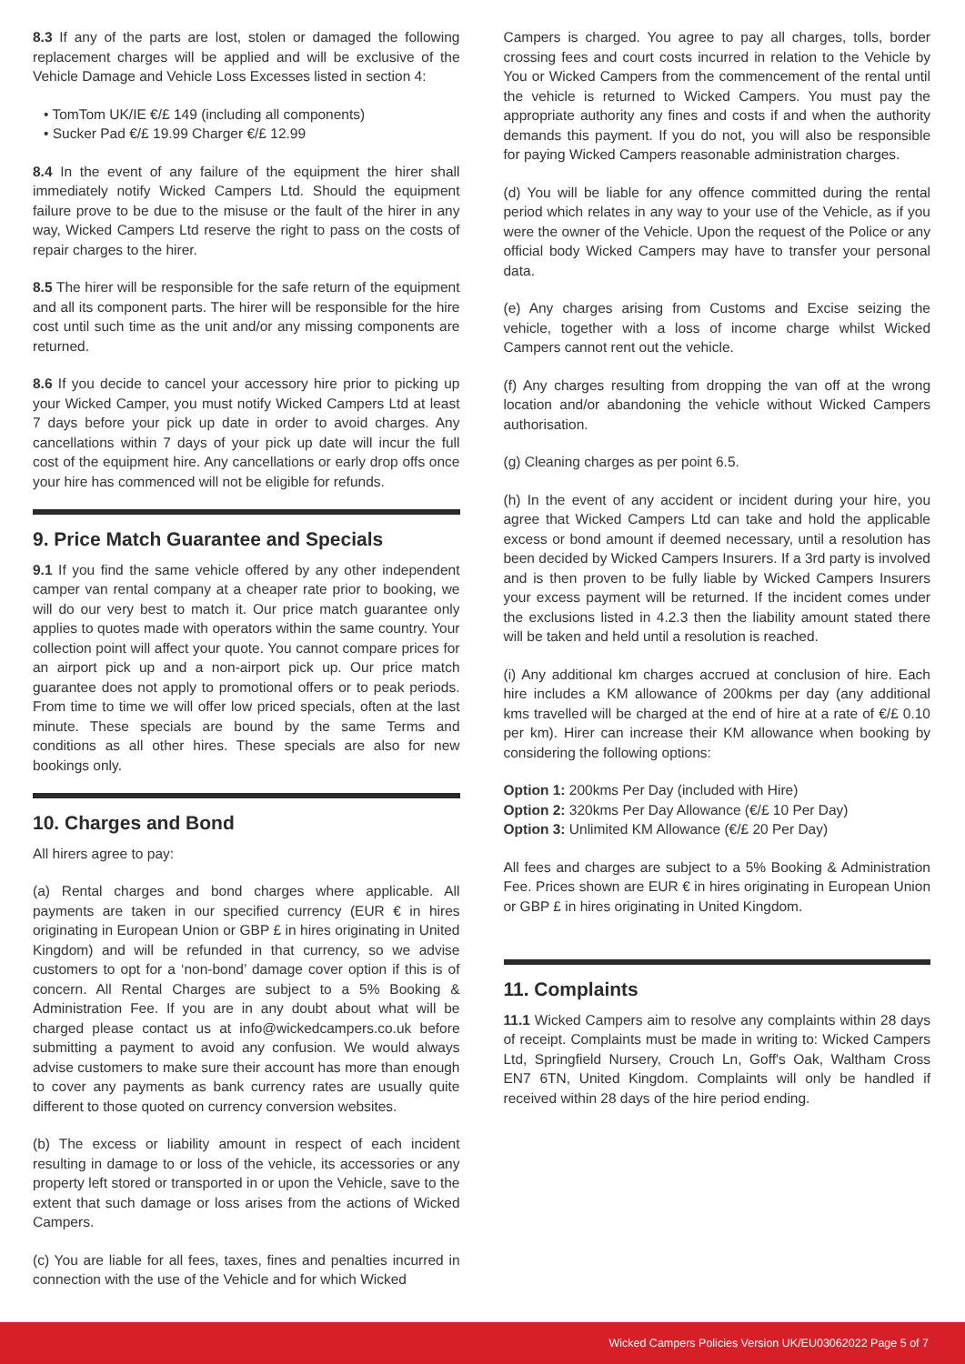8.3 If any of the parts are lost, stolen or damaged the following replacement charges will be applied and will be exclusive of the Vehicle Damage and Vehicle Loss Excesses listed in section 4:
• TomTom UK/IE €/£ 149 (including all components)
• Sucker Pad €/£ 19.99 Charger €/£ 12.99
8.4 In the event of any failure of the equipment the hirer shall immediately notify Wicked Campers Ltd. Should the equipment failure prove to be due to the misuse or the fault of the hirer in any way, Wicked Campers Ltd reserve the right to pass on the costs of repair charges to the hirer.
8.5 The hirer will be responsible for the safe return of the equipment and all its component parts. The hirer will be responsible for the hire cost until such time as the unit and/or any missing components are returned.
8.6 If you decide to cancel your accessory hire prior to picking up your Wicked Camper, you must notify Wicked Campers Ltd at least 7 days before your pick up date in order to avoid charges. Any cancellations within 7 days of your pick up date will incur the full cost of the equipment hire. Any cancellations or early drop offs once your hire has commenced will not be eligible for refunds.
9. Price Match Guarantee and Specials
9.1 If you find the same vehicle offered by any other independent camper van rental company at a cheaper rate prior to booking, we will do our very best to match it. Our price match guarantee only applies to quotes made with operators within the same country. Your collection point will affect your quote. You cannot compare prices for an airport pick up and a non-airport pick up. Our price match guarantee does not apply to promotional offers or to peak periods. From time to time we will offer low priced specials, often at the last minute. These specials are bound by the same Terms and conditions as all other hires. These specials are also for new bookings only.
10. Charges and Bond
All hirers agree to pay:
(a) Rental charges and bond charges where applicable. All payments are taken in our specified currency (EUR € in hires originating in European Union or GBP £ in hires originating in United Kingdom) and will be refunded in that currency, so we advise customers to opt for a ‘non-bond’ damage cover option if this is of concern. All Rental Charges are subject to a 5% Booking & Administration Fee. If you are in any doubt about what will be charged please contact us at info@wickedcampers.co.uk before submitting a payment to avoid any confusion. We would always advise customers to make sure their account has more than enough to cover any payments as bank currency rates are usually quite different to those quoted on currency conversion websites.
(b) The excess or liability amount in respect of each incident resulting in damage to or loss of the vehicle, its accessories or any property left stored or transported in or upon the Vehicle, save to the extent that such damage or loss arises from the actions of Wicked Campers.
(c) You are liable for all fees, taxes, fines and penalties incurred in connection with the use of the Vehicle and for which Wicked
Campers is charged. You agree to pay all charges, tolls, border crossing fees and court costs incurred in relation to the Vehicle by You or Wicked Campers from the commencement of the rental until the vehicle is returned to Wicked Campers. You must pay the appropriate authority any fines and costs if and when the authority demands this payment. If you do not, you will also be responsible for paying Wicked Campers reasonable administration charges.
(d) You will be liable for any offence committed during the rental period which relates in any way to your use of the Vehicle, as if you were the owner of the Vehicle. Upon the request of the Police or any official body Wicked Campers may have to transfer your personal data.
(e) Any charges arising from Customs and Excise seizing the vehicle, together with a loss of income charge whilst Wicked Campers cannot rent out the vehicle.
(f) Any charges resulting from dropping the van off at the wrong location and/or abandoning the vehicle without Wicked Campers authorisation.
(g) Cleaning charges as per point 6.5.
(h) In the event of any accident or incident during your hire, you agree that Wicked Campers Ltd can take and hold the applicable excess or bond amount if deemed necessary, until a resolution has been decided by Wicked Campers Insurers. If a 3rd party is involved and is then proven to be fully liable by Wicked Campers Insurers your excess payment will be returned. If the incident comes under the exclusions listed in 4.2.3 then the liability amount stated there will be taken and held until a resolution is reached.
(i) Any additional km charges accrued at conclusion of hire. Each hire includes a KM allowance of 200kms per day (any additional kms travelled will be charged at the end of hire at a rate of €/£ 0.10 per km). Hirer can increase their KM allowance when booking by considering the following options:
Option 1: 200kms Per Day (included with Hire)
Option 2: 320kms Per Day Allowance (€/£ 10 Per Day)
Option 3: Unlimited KM Allowance (€/£ 20 Per Day)
All fees and charges are subject to a 5% Booking & Administration Fee. Prices shown are EUR € in hires originating in European Union or GBP £ in hires originating in United Kingdom.
11. Complaints
11.1 Wicked Campers aim to resolve any complaints within 28 days of receipt. Complaints must be made in writing to: Wicked Campers Ltd, Springfield Nursery, Crouch Ln, Goff's Oak, Waltham Cross EN7 6TN, United Kingdom. Complaints will only be handled if received within 28 days of the hire period ending.
Wicked Campers Policies Version UK/EU03062022 Page 5 of 7